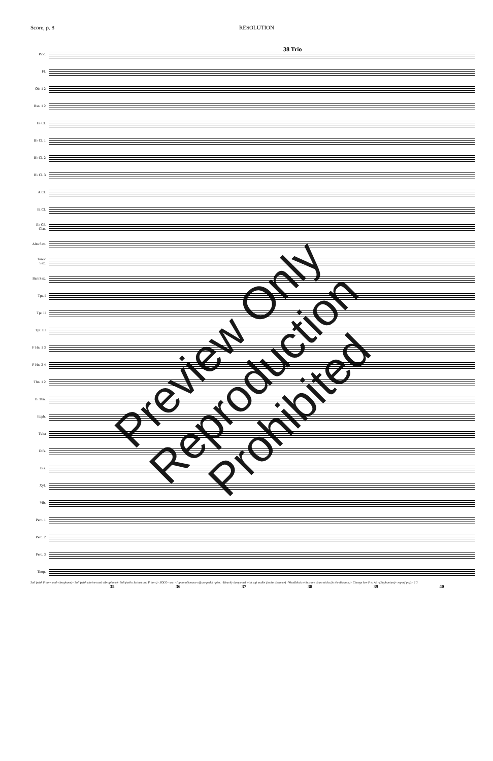Score, p. 8 RESOLUTION
38 Trio
Picc.
Fl.
Ob. 1 2
Bsn. 1 2
E♭ Cl.
B♭ Cl. 1
B♭ Cl. 2
B♭ Cl. 3
A.Cl.
B. Cl.
E♭ CB Clar.
Alto Sax.
Tenor Sax.
Bari Sax.
Tpt. I
Tpt. II
Tpt. III
F Hn. 1 3
F Hn. 2 4
Tbn. 1 2
B. Tbn.
Euph.
Tuba
D.B.
Bls.
Xyl.
Vib.
Perc. 1
Perc. 2
Perc. 3
Timp.
Soli (with F horn and vibraphone) · Soli (with clarinet and vibraphone) · Soli (with clarinet and F horn) · SOLO · sec. · (optional) motor off use pedal · pizz. · Heavily dampened with soft mallet (in the distance) · Woodblock with snare drum sticks (in the distance) · Change low F to A♭ · (Euphonium) · mp mf p sfz · 2 3
35 36 37 38 39 40
Preview Only
Reproduction Prohibited